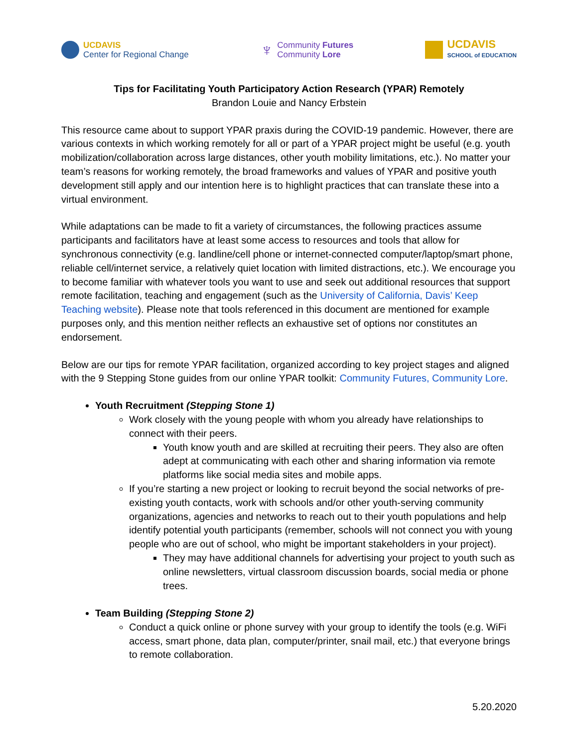UCDAVIS
Center for Regional Change
♆
Community Futures
Community Lore
UCDAVIS
SCHOOL of EDUCATION
Tips for Facilitating Youth Participatory Action Research (YPAR) Remotely
Brandon Louie and Nancy Erbstein
This resource came about to support YPAR praxis during the COVID-19 pandemic. However, there are various contexts in which working remotely for all or part of a YPAR project might be useful (e.g. youth mobilization/collaboration across large distances, other youth mobility limitations, etc.). No matter your team’s reasons for working remotely, the broad frameworks and values of YPAR and positive youth development still apply and our intention here is to highlight practices that can translate these into a virtual environment.
While adaptations can be made to fit a variety of circumstances, the following practices assume participants and facilitators have at least some access to resources and tools that allow for synchronous connectivity (e.g. landline/cell phone or internet-connected computer/laptop/smart phone, reliable cell/internet service, a relatively quiet location with limited distractions, etc.). We encourage you to become familiar with whatever tools you want to use and seek out additional resources that support remote facilitation, teaching and engagement (such as the University of California, Davis’ Keep Teaching website). Please note that tools referenced in this document are mentioned for example purposes only, and this mention neither reflects an exhaustive set of options nor constitutes an endorsement.
Below are our tips for remote YPAR facilitation, organized according to key project stages and aligned with the 9 Stepping Stone guides from our online YPAR toolkit: Community Futures, Community Lore.
Youth Recruitment (Stepping Stone 1)
Work closely with the young people with whom you already have relationships to connect with their peers.
Youth know youth and are skilled at recruiting their peers. They also are often adept at communicating with each other and sharing information via remote platforms like social media sites and mobile apps.
If you’re starting a new project or looking to recruit beyond the social networks of pre-existing youth contacts, work with schools and/or other youth-serving community organizations, agencies and networks to reach out to their youth populations and help identify potential youth participants (remember, schools will not connect you with young people who are out of school, who might be important stakeholders in your project).
They may have additional channels for advertising your project to youth such as online newsletters, virtual classroom discussion boards, social media or phone trees.
Team Building (Stepping Stone 2)
Conduct a quick online or phone survey with your group to identify the tools (e.g. WiFi access, smart phone, data plan, computer/printer, snail mail, etc.) that everyone brings to remote collaboration.
5.20.2020